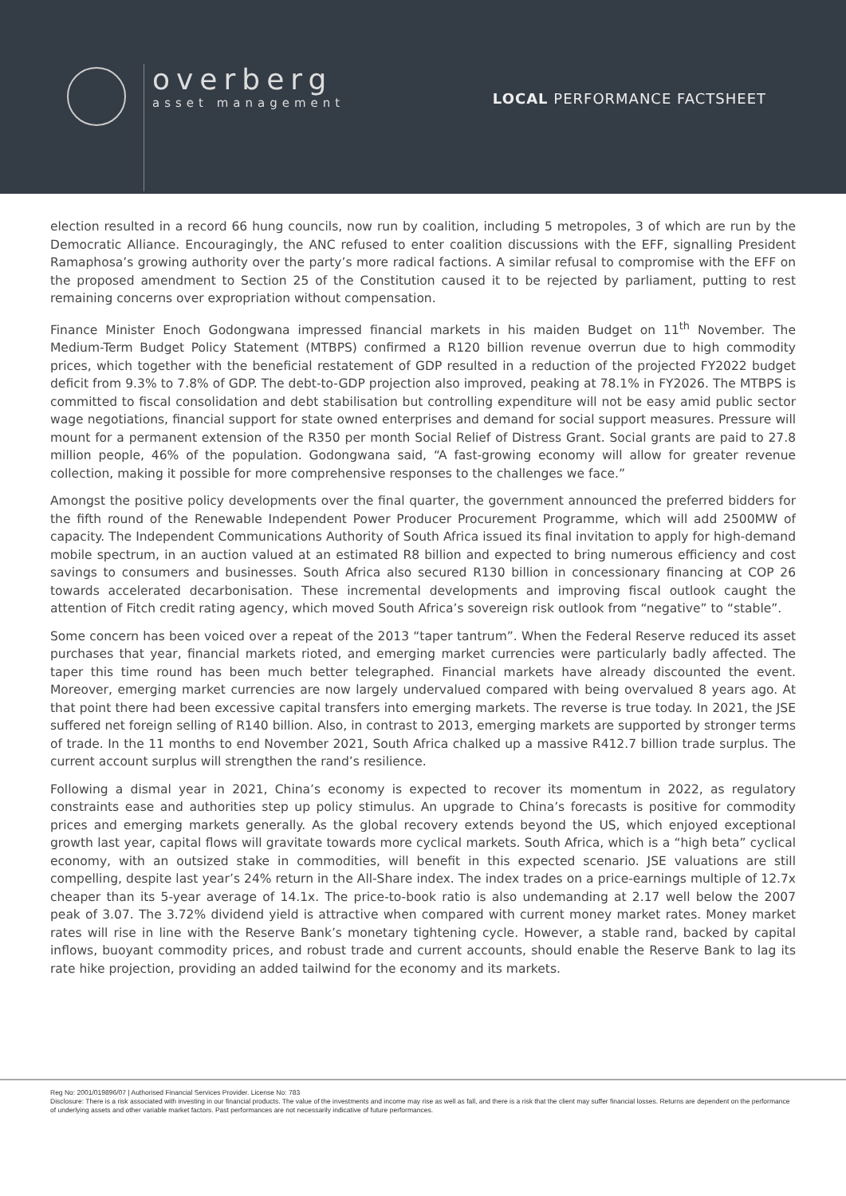overberg
asset management
LOCAL PERFORMANCE FACTSHEET
election resulted in a record 66 hung councils, now run by coalition, including 5 metropoles, 3 of which are run by the Democratic Alliance. Encouragingly, the ANC refused to enter coalition discussions with the EFF, signalling President Ramaphosa’s growing authority over the party’s more radical factions. A similar refusal to compromise with the EFF on the proposed amendment to Section 25 of the Constitution caused it to be rejected by parliament, putting to rest remaining concerns over expropriation without compensation.
Finance Minister Enoch Godongwana impressed financial markets in his maiden Budget on 11<sup>th</sup> November. The Medium-Term Budget Policy Statement (MTBPS) confirmed a R120 billion revenue overrun due to high commodity prices, which together with the beneficial restatement of GDP resulted in a reduction of the projected FY2022 budget deficit from 9.3% to 7.8% of GDP. The debt-to-GDP projection also improved, peaking at 78.1% in FY2026. The MTBPS is committed to fiscal consolidation and debt stabilisation but controlling expenditure will not be easy amid public sector wage negotiations, financial support for state owned enterprises and demand for social support measures. Pressure will mount for a permanent extension of the R350 per month Social Relief of Distress Grant. Social grants are paid to 27.8 million people, 46% of the population. Godongwana said, “A fast-growing economy will allow for greater revenue collection, making it possible for more comprehensive responses to the challenges we face.”
Amongst the positive policy developments over the final quarter, the government announced the preferred bidders for the fifth round of the Renewable Independent Power Producer Procurement Programme, which will add 2500MW of capacity. The Independent Communications Authority of South Africa issued its final invitation to apply for high-demand mobile spectrum, in an auction valued at an estimated R8 billion and expected to bring numerous efficiency and cost savings to consumers and businesses. South Africa also secured R130 billion in concessionary financing at COP 26 towards accelerated decarbonisation. These incremental developments and improving fiscal outlook caught the attention of Fitch credit rating agency, which moved South Africa’s sovereign risk outlook from “negative” to “stable”.
Some concern has been voiced over a repeat of the 2013 “taper tantrum”. When the Federal Reserve reduced its asset purchases that year, financial markets rioted, and emerging market currencies were particularly badly affected. The taper this time round has been much better telegraphed. Financial markets have already discounted the event. Moreover, emerging market currencies are now largely undervalued compared with being overvalued 8 years ago. At that point there had been excessive capital transfers into emerging markets. The reverse is true today. In 2021, the JSE suffered net foreign selling of R140 billion. Also, in contrast to 2013, emerging markets are supported by stronger terms of trade. In the 11 months to end November 2021, South Africa chalked up a massive R412.7 billion trade surplus. The current account surplus will strengthen the rand’s resilience.
Following a dismal year in 2021, China’s economy is expected to recover its momentum in 2022, as regulatory constraints ease and authorities step up policy stimulus. An upgrade to China’s forecasts is positive for commodity prices and emerging markets generally. As the global recovery extends beyond the US, which enjoyed exceptional growth last year, capital flows will gravitate towards more cyclical markets. South Africa, which is a “high beta” cyclical economy, with an outsized stake in commodities, will benefit in this expected scenario. JSE valuations are still compelling, despite last year’s 24% return in the All-Share index. The index trades on a price-earnings multiple of 12.7x cheaper than its 5-year average of 14.1x. The price-to-book ratio is also undemanding at 2.17 well below the 2007 peak of 3.07. The 3.72% dividend yield is attractive when compared with current money market rates. Money market rates will rise in line with the Reserve Bank’s monetary tightening cycle. However, a stable rand, backed by capital inflows, buoyant commodity prices, and robust trade and current accounts, should enable the Reserve Bank to lag its rate hike projection, providing an added tailwind for the economy and its markets.
Reg No: 2001/019896/07 | Authorised Financial Services Provider. License No: 783
Disclosure: There is a risk associated with investing in our financial products. The value of the investments and income may rise as well as fall, and there is a risk that the client may suffer financial losses. Returns are dependent on the performance of underlying assets and other variable market factors. Past performances are not necessarily indicative of future performances.